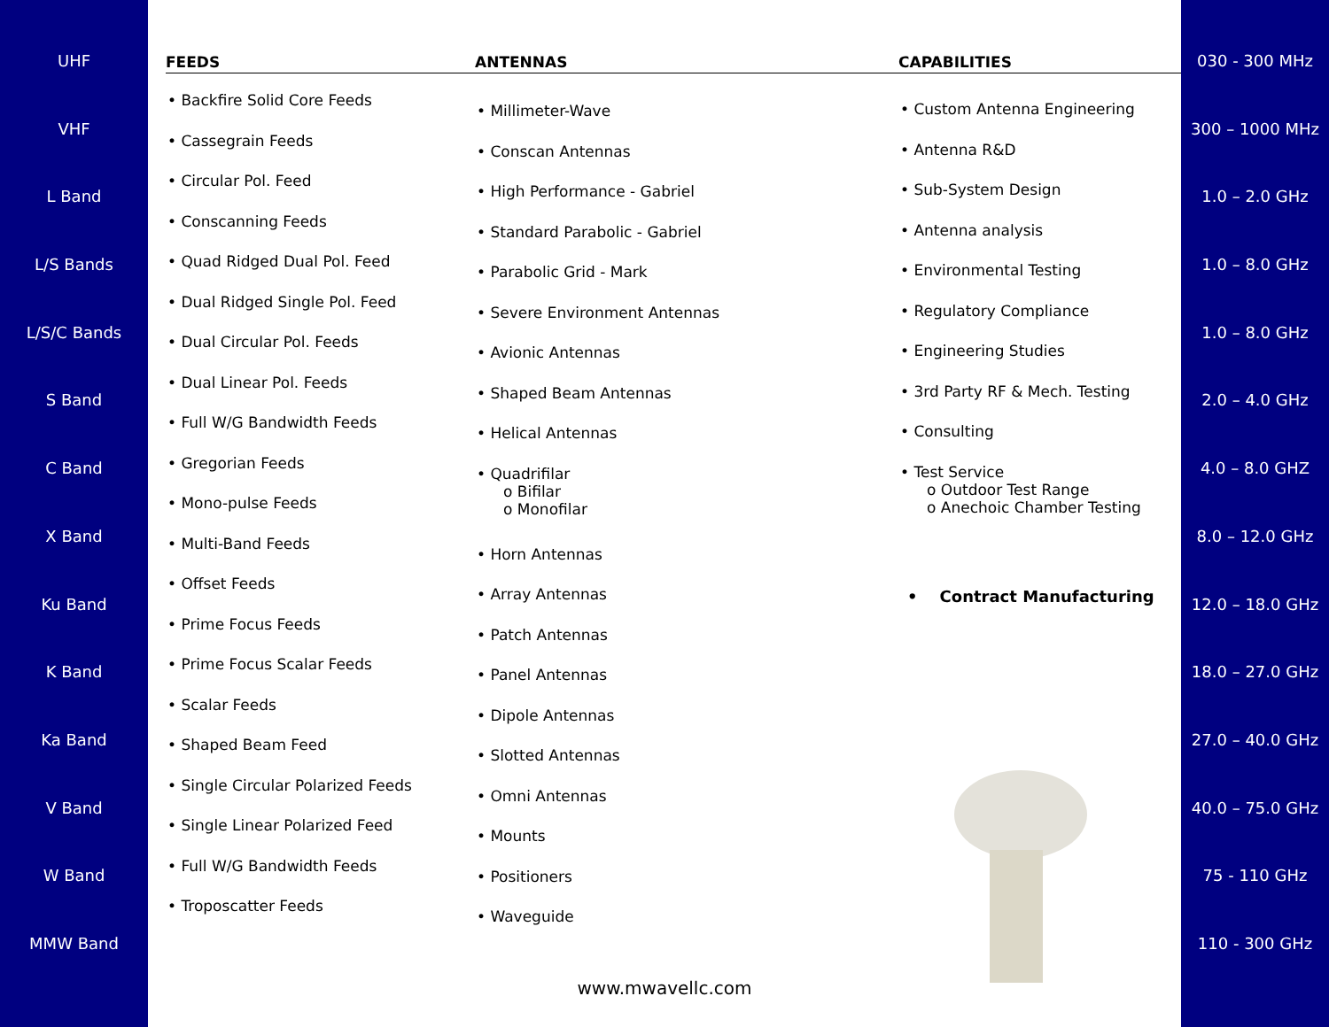UHF
VHF
L Band
L/S Bands
L/S/C Bands
S Band
C Band
X Band
Ku Band
K Band
Ka Band
V Band
W Band
MMW Band
FEEDS ANTENNAS CAPABILITIES
• Backfire Solid Core Feeds
• Cassegrain Feeds
• Circular Pol. Feed
• Conscanning Feeds
• Quad Ridged Dual Pol. Feed
• Dual Ridged Single Pol. Feed
• Dual Circular Pol. Feeds
• Dual Linear Pol. Feeds
• Full W/G Bandwidth Feeds
• Gregorian Feeds
• Mono-pulse Feeds
• Multi-Band Feeds
• Offset Feeds
• Prime Focus Feeds
• Prime Focus Scalar Feeds
• Scalar Feeds
• Shaped Beam Feed
• Single Circular Polarized Feeds
• Single Linear Polarized Feed
• Full W/G Bandwidth Feeds
• Troposcatter Feeds
• Millimeter-Wave
• Conscan Antennas
• High Performance - Gabriel
• Standard Parabolic - Gabriel
• Parabolic Grid - Mark
• Severe Environment Antennas
• Avionic Antennas
• Shaped Beam Antennas
• Helical Antennas
• Quadrifilar
o Bifilar
o Monofilar
• Horn Antennas
• Array Antennas
• Patch Antennas
• Panel Antennas
• Dipole Antennas
• Slotted Antennas
• Omni Antennas
• Mounts
• Positioners
• Waveguide
• Custom Antenna Engineering
• Antenna R&D
• Sub-System Design
• Antenna analysis
• Environmental Testing
• Regulatory Compliance
• Engineering Studies
• 3rd Party RF & Mech. Testing
• Consulting
• Test Service
o Outdoor Test Range
o Anechoic Chamber Testing
• Contract Manufacturing
www.mwavellc.com
030 - 300 MHz
300 – 1000 MHz
1.0 – 2.0 GHz
1.0 – 8.0 GHz
1.0 – 8.0 GHz
2.0 – 4.0 GHz
4.0 – 8.0 GHZ
8.0 – 12.0 GHz
12.0 – 18.0 GHz
18.0 – 27.0 GHz
27.0 – 40.0 GHz
40.0 – 75.0 GHz
75 - 110 GHz
110 - 300 GHz